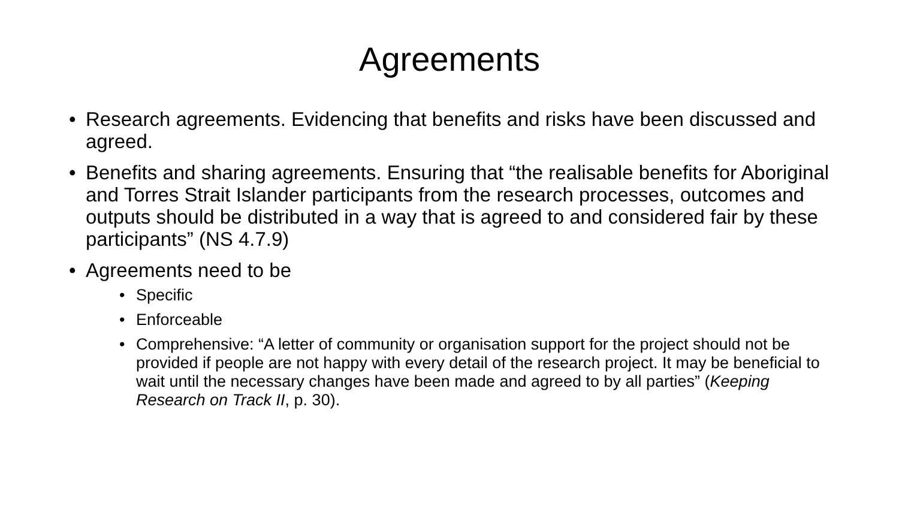Agreements
• Research agreements. Evidencing that benefits and risks have been discussed and agreed.
• Benefits and sharing agreements. Ensuring that “the realisable benefits for Aboriginal and Torres Strait Islander participants from the research processes, outcomes and outputs should be distributed in a way that is agreed to and considered fair by these participants” (NS 4.7.9)
• Agreements need to be
• Specific
• Enforceable
• Comprehensive: “A letter of community or organisation support for the project should not be provided if people are not happy with every detail of the research project. It may be beneficial to wait until the necessary changes have been made and agreed to by all parties” (Keeping Research on Track II, p. 30).